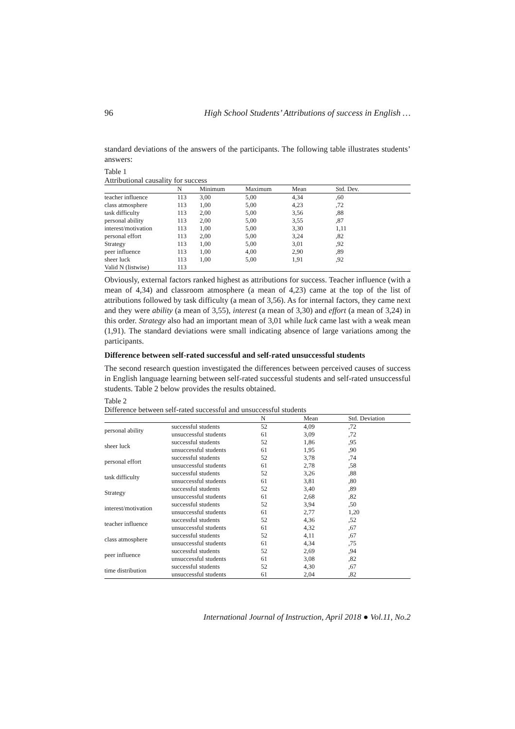96 High School Students’ Attributions of success in English …
standard deviations of the answers of the participants. The following table illustrates students’ answers:
Table 1
Attributional causality for success
| | N | Minimum | Maximum | Mean | Std. Dev. |
| --- | --- | --- | --- | --- | --- |
| teacher influence | 113 | 3,00 | 5,00 | 4,34 | ,60 |
| class atmosphere | 113 | 1,00 | 5,00 | 4,23 | ,72 |
| task difficulty | 113 | 2,00 | 5,00 | 3,56 | ,88 |
| personal ability | 113 | 2,00 | 5,00 | 3,55 | ,87 |
| interest/motivation | 113 | 1,00 | 5,00 | 3,30 | 1,11 |
| personal effort | 113 | 2,00 | 5,00 | 3,24 | ,82 |
| Strategy | 113 | 1,00 | 5,00 | 3,01 | ,92 |
| peer influence | 113 | 1,00 | 4,00 | 2,90 | ,89 |
| sheer luck | 113 | 1,00 | 5,00 | 1,91 | ,92 |
| Valid N (listwise) | 113 | | | | |
Obviously, external factors ranked highest as attributions for success. Teacher influence (with a mean of 4,34) and classroom atmosphere (a mean of 4,23) came at the top of the list of attributions followed by task difficulty (a mean of 3,56). As for internal factors, they came next and they were ability (a mean of 3,55), interest (a mean of 3,30) and effort (a mean of 3,24) in this order. Strategy also had an important mean of 3,01 while luck came last with a weak mean (1,91). The standard deviations were small indicating absence of large variations among the participants.
Difference between self-rated successful and self-rated unsuccessful students
The second research question investigated the differences between perceived causes of success in English language learning between self-rated successful students and self-rated unsuccessful students. Table 2 below provides the results obtained.
Table 2
Difference between self-rated successful and unsuccessful students
| | | N | Mean | Std. Deviation |
| --- | --- | --- | --- | --- |
| personal ability | successful students | 52 | 4,09 | ,72 |
| | unsuccessful students | 61 | 3,09 | ,72 |
| sheer luck | successful students | 52 | 1,86 | ,95 |
| | unsuccessful students | 61 | 1,95 | ,90 |
| personal effort | successful students | 52 | 3,78 | ,74 |
| | unsuccessful students | 61 | 2,78 | ,58 |
| task difficulty | successful students | 52 | 3,26 | ,88 |
| | unsuccessful students | 61 | 3,81 | ,80 |
| Strategy | successful students | 52 | 3,40 | ,89 |
| | unsuccessful students | 61 | 2,68 | ,82 |
| interest/motivation | successful students | 52 | 3,94 | ,50 |
| | unsuccessful students | 61 | 2,77 | 1,20 |
| teacher influence | successful students | 52 | 4,36 | ,52 |
| | unsuccessful students | 61 | 4,32 | ,67 |
| class atmosphere | successful students | 52 | 4,11 | ,67 |
| | unsuccessful students | 61 | 4,34 | ,75 |
| peer influence | successful students | 52 | 2,69 | ,94 |
| | unsuccessful students | 61 | 3,08 | ,82 |
| time distribution | successful students | 52 | 4,30 | ,67 |
| | unsuccessful students | 61 | 2,04 | ,82 |
International Journal of Instruction, April 2018 ● Vol.11, No.2